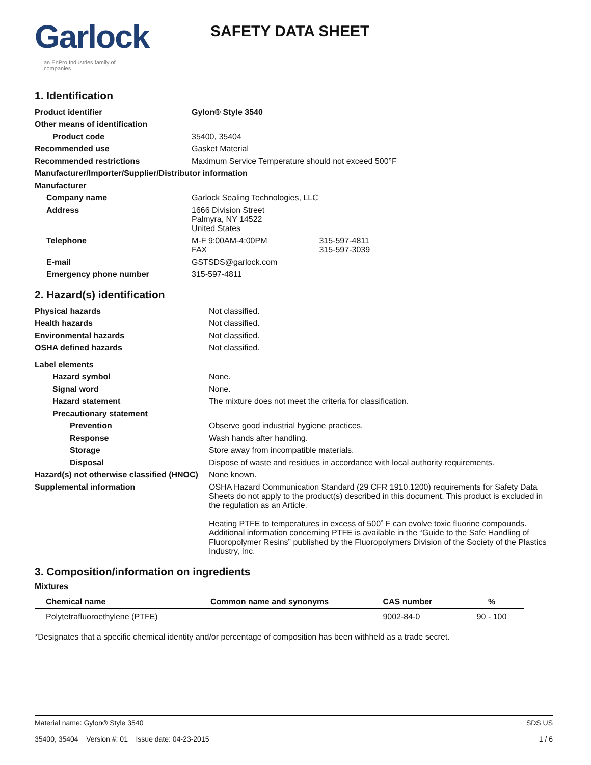Garlock
an EnPro Industries family of companies
SAFETY DATA SHEET
1. Identification
| Product identifier | Gylon® Style 3540 |
| Other means of identification | |
| Product code | 35400, 35404 |
| Recommended use | Gasket Material |
| Recommended restrictions | Maximum Service Temperature should not exceed 500°F |
| Manufacturer/Importer/Supplier/Distributor information | |
| Manufacturer | |
| Company name | Garlock Sealing Technologies, LLC |
| Address | 1666 Division Street Palmyra, NY 14522 United States |
| Telephone | M-F 9:00AM-4:00PM 315-597-4811 FAX 315-597-3039 |
| E-mail | GSTSDS@garlock.com |
| Emergency phone number | 315-597-4811 |
2. Hazard(s) identification
| Physical hazards | Not classified. |
| Health hazards | Not classified. |
| Environmental hazards | Not classified. |
| OSHA defined hazards | Not classified. |
| Label elements | |
| Hazard symbol | None. |
| Signal word | None. |
| Hazard statement | The mixture does not meet the criteria for classification. |
| Precautionary statement | |
| Prevention | Observe good industrial hygiene practices. |
| Response | Wash hands after handling. |
| Storage | Store away from incompatible materials. |
| Disposal | Dispose of waste and residues in accordance with local authority requirements. |
| Hazard(s) not otherwise classified (HNOC) | None known. |
| Supplemental information | OSHA Hazard Communication Standard (29 CFR 1910.1200) requirements for Safety Data Sheets do not apply to the product(s) described in this document. This product is excluded in the regulation as an Article. Heating PTFE to temperatures in excess of 500˚ F can evolve toxic fluorine compounds. Additional information concerning PTFE is available in the “Guide to the Safe Handling of Fluoropolymer Resins” published by the Fluoropolymers Division of the Society of the Plastics Industry, Inc. |
3. Composition/information on ingredients
Mixtures
| Chemical name | Common name and synonyms | CAS number | % |
| --- | --- | --- | --- |
| Polytetrafluoroethylene (PTFE) | | 9002-84-0 | 90 - 100 |
*Designates that a specific chemical identity and/or percentage of composition has been withheld as a trade secret.
Material name: Gylon® Style 3540
35400, 35404 Version #: 01 Issue date: 04-23-2015
SDS US
1 / 6